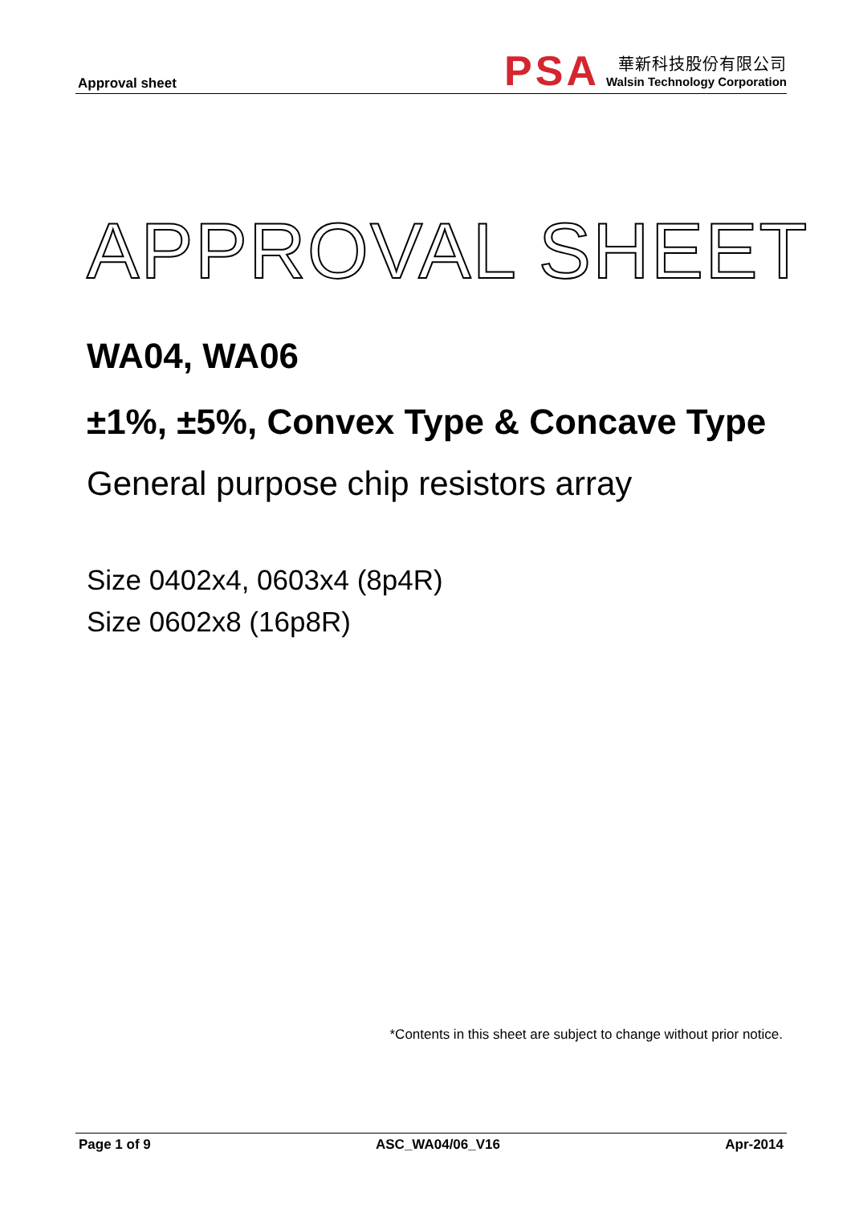Approval sheet
PSA
華新科技股份有限公司
Walsin Technology Corporation
APPROVAL SHEET
WA04, WA06
±1%, ±5%, Convex Type & Concave Type
General purpose chip resistors array
Size 0402x4, 0603x4 (8p4R)
Size 0602x8 (16p8R)
*Contents in this sheet are subject to change without prior notice.
Page 1 of 9 ASC_WA04/06_V16 Apr-2014